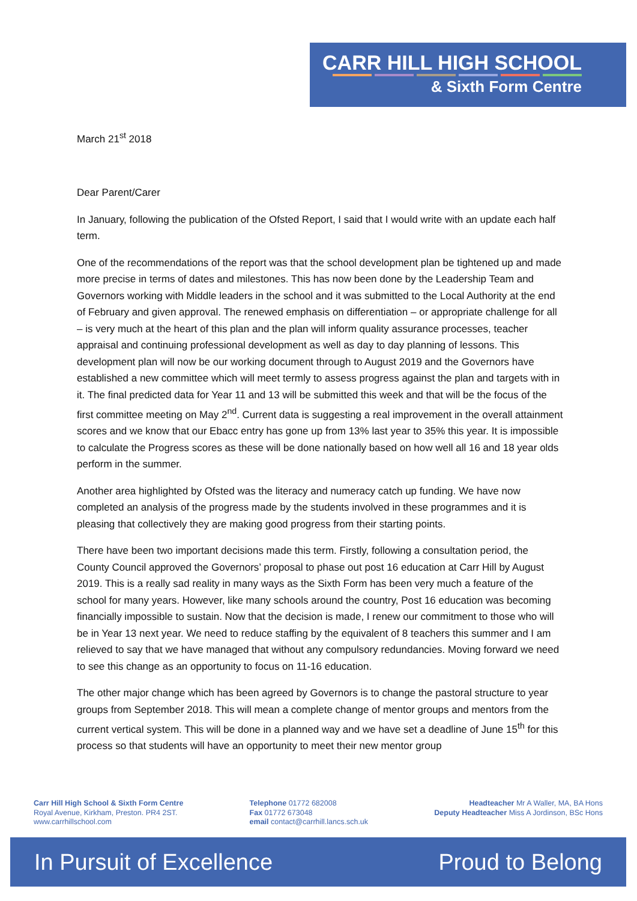CARR HILL HIGH SCHOOL
& Sixth Form Centre
March 21<sup>st</sup> 2018
Dear Parent/Carer
In January, following the publication of the Ofsted Report, I said that I would write with an update each half term.
One of the recommendations of the report was that the school development plan be tightened up and made more precise in terms of dates and milestones. This has now been done by the Leadership Team and Governors working with Middle leaders in the school and it was submitted to the Local Authority at the end of February and given approval. The renewed emphasis on differentiation – or appropriate challenge for all – is very much at the heart of this plan and the plan will inform quality assurance processes, teacher appraisal and continuing professional development as well as day to day planning of lessons. This development plan will now be our working document through to August 2019 and the Governors have established a new committee which will meet termly to assess progress against the plan and targets with in it. The final predicted data for Year 11 and 13 will be submitted this week and that will be the focus of the first committee meeting on May 2<sup>nd</sup>. Current data is suggesting a real improvement in the overall attainment scores and we know that our Ebacc entry has gone up from 13% last year to 35% this year. It is impossible to calculate the Progress scores as these will be done nationally based on how well all 16 and 18 year olds perform in the summer.
Another area highlighted by Ofsted was the literacy and numeracy catch up funding. We have now completed an analysis of the progress made by the students involved in these programmes and it is pleasing that collectively they are making good progress from their starting points.
There have been two important decisions made this term. Firstly, following a consultation period, the County Council approved the Governors’ proposal to phase out post 16 education at Carr Hill by August 2019. This is a really sad reality in many ways as the Sixth Form has been very much a feature of the school for many years. However, like many schools around the country, Post 16 education was becoming financially impossible to sustain. Now that the decision is made, I renew our commitment to those who will be in Year 13 next year. We need to reduce staffing by the equivalent of 8 teachers this summer and I am relieved to say that we have managed that without any compulsory redundancies. Moving forward we need to see this change as an opportunity to focus on 11-16 education.
The other major change which has been agreed by Governors is to change the pastoral structure to year groups from September 2018. This will mean a complete change of mentor groups and mentors from the current vertical system. This will be done in a planned way and we have set a deadline of June 15<sup>th</sup> for this process so that students will have an opportunity to meet their new mentor group
Carr Hill High School & Sixth Form Centre
Royal Avenue, Kirkham, Preston. PR4 2ST.
www.carrhillschool.com
Telephone 01772 682008
Fax 01772 673048
email contact@carrhill.lancs.sch.uk
Headteacher Mr A Waller, MA, BA Hons
Deputy Headteacher Miss A Jordinson, BSc Hons
In Pursuit of Excellence Proud to Belong